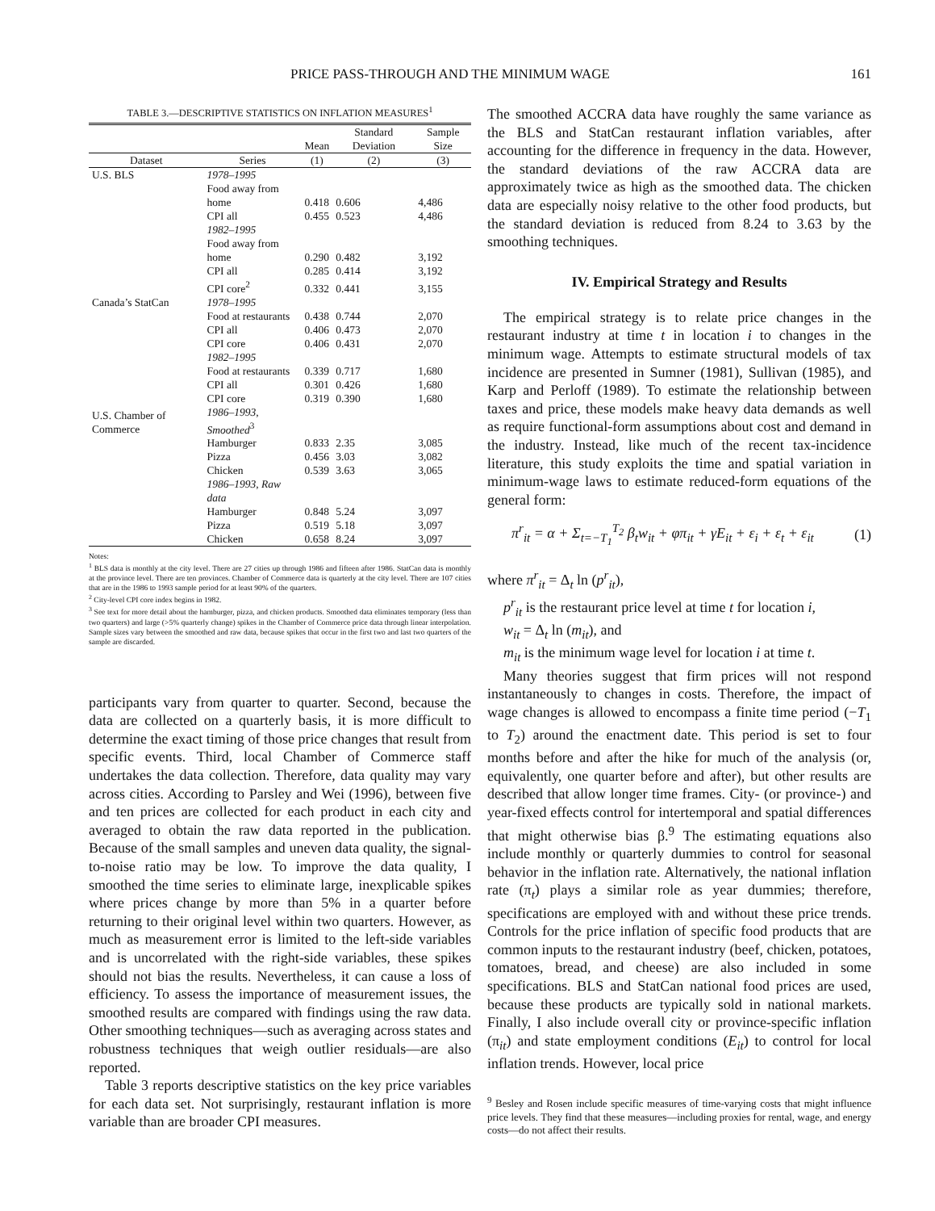PRICE PASS-THROUGH AND THE MINIMUM WAGE 161
TABLE 3.—DESCRIPTIVE STATISTICS ON INFLATION MEASURES<sup>1</sup>
| | | Mean | Standard Deviation | Sample Size |
| --- | --- | --- | --- | --- |
| Dataset | Series | (1) | (2) | (3) |
| U.S. BLS | 1978–1995 | | | |
| | Food away from home | 0.418 | 0.606 | 4,486 |
| | CPI all | 0.455 | 0.523 | 4,486 |
| | 1982–1995 | | | |
| | Food away from home | 0.290 | 0.482 | 3,192 |
| | CPI all | 0.285 | 0.414 | 3,192 |
| | CPI core<sup>2</sup> | 0.332 | 0.441 | 3,155 |
| Canada’s StatCan | 1978–1995 | | | |
| | Food at restaurants | 0.438 | 0.744 | 2,070 |
| | CPI all | 0.406 | 0.473 | 2,070 |
| | CPI core | 0.406 | 0.431 | 2,070 |
| | 1982–1995 | | | |
| | Food at restaurants | 0.339 | 0.717 | 1,680 |
| | CPI all | 0.301 | 0.426 | 1,680 |
| | CPI core | 0.319 | 0.390 | 1,680 |
| U.S. Chamber of Commerce | 1986–1993, Smoothed<sup>3</sup> | | | |
| | Hamburger | 0.833 | 2.35 | 3,085 |
| | Pizza | 0.456 | 3.03 | 3,082 |
| | Chicken | 0.539 | 3.63 | 3,065 |
| | 1986–1993, Raw data | | | |
| | Hamburger | 0.848 | 5.24 | 3,097 |
| | Pizza | 0.519 | 5.18 | 3,097 |
| | Chicken | 0.658 | 8.24 | 3,097 |
Notes:
<sup>1</sup> BLS data is monthly at the city level. There are 27 cities up through 1986 and fifteen after 1986. StatCan data is monthly at the province level. There are ten provinces. Chamber of Commerce data is quarterly at the city level. There are 107 cities that are in the 1986 to 1993 sample period for at least 90% of the quarters.
<sup>2</sup> City-level CPI core index begins in 1982.
<sup>3</sup> See text for more detail about the hamburger, pizza, and chicken products. Smoothed data eliminates temporary (less than two quarters) and large (>5% quarterly change) spikes in the Chamber of Commerce price data through linear interpolation. Sample sizes vary between the smoothed and raw data, because spikes that occur in the first two and last two quarters of the sample are discarded.
participants vary from quarter to quarter. Second, because the data are collected on a quarterly basis, it is more difficult to determine the exact timing of those price changes that result from specific events. Third, local Chamber of Commerce staff undertakes the data collection. Therefore, data quality may vary across cities. According to Parsley and Wei (1996), between five and ten prices are collected for each product in each city and averaged to obtain the raw data reported in the publication. Because of the small samples and uneven data quality, the signal-to-noise ratio may be low. To improve the data quality, I smoothed the time series to eliminate large, inexplicable spikes where prices change by more than 5% in a quarter before returning to their original level within two quarters. However, as much as measurement error is limited to the left-side variables and is uncorrelated with the right-side variables, these spikes should not bias the results. Nevertheless, it can cause a loss of efficiency. To assess the importance of measurement issues, the smoothed results are compared with findings using the raw data. Other smoothing techniques—such as averaging across states and robustness techniques that weigh outlier residuals—are also reported.
Table 3 reports descriptive statistics on the key price variables for each data set. Not surprisingly, restaurant inflation is more variable than are broader CPI measures.
The smoothed ACCRA data have roughly the same variance as the BLS and StatCan restaurant inflation variables, after accounting for the difference in frequency in the data. However, the standard deviations of the raw ACCRA data are approximately twice as high as the smoothed data. The chicken data are especially noisy relative to the other food products, but the standard deviation is reduced from 8.24 to 3.63 by the smoothing techniques.
IV. Empirical Strategy and Results
The empirical strategy is to relate price changes in the restaurant industry at time t in location i to changes in the minimum wage. Attempts to estimate structural models of tax incidence are presented in Sumner (1981), Sullivan (1985), and Karp and Perloff (1989). To estimate the relationship between taxes and price, these models make heavy data demands as well as require functional-form assumptions about cost and demand in the industry. Instead, like much of the recent tax-incidence literature, this study exploits the time and spatial variation in minimum-wage laws to estimate reduced-form equations of the general form:
π<sup>r</sup><sub>it</sub> = α + Σ<sub>t=−T<sub>1</sub></sub><sup>T<sub>2</sub></sup> β<sub>t</sub>w<sub>it</sub> + φπ<sub>it</sub> + γE<sub>it</sub> + ε<sub>i</sub> + ε<sub>t</sub> + ε<sub>it</sub> (1)
where π<sup>r</sup><sub>it</sub> = Δ<sub>t</sub> ln (p<sup>r</sup><sub>it</sub>),
p<sup>r</sup><sub>it</sub> is the restaurant price level at time t for location i,
w<sub>it</sub> = Δ<sub>t</sub> ln (m<sub>it</sub>), and
m<sub>it</sub> is the minimum wage level for location i at time t.
Many theories suggest that firm prices will not respond instantaneously to changes in costs. Therefore, the impact of wage changes is allowed to encompass a finite time period (−T<sub>1</sub> to T<sub>2</sub>) around the enactment date. This period is set to four months before and after the hike for much of the analysis (or, equivalently, one quarter before and after), but other results are described that allow longer time frames. City- (or province-) and year-fixed effects control for intertemporal and spatial differences that might otherwise bias β.<sup>9</sup> The estimating equations also include monthly or quarterly dummies to control for seasonal behavior in the inflation rate. Alternatively, the national inflation rate (π<sub>t</sub>) plays a similar role as year dummies; therefore, specifications are employed with and without these price trends. Controls for the price inflation of specific food products that are common inputs to the restaurant industry (beef, chicken, potatoes, tomatoes, bread, and cheese) are also included in some specifications. BLS and StatCan national food prices are used, because these products are typically sold in national markets. Finally, I also include overall city or province-specific inflation (π<sub>it</sub>) and state employment conditions (E<sub>it</sub>) to control for local inflation trends. However, local price
<sup>9</sup> Besley and Rosen include specific measures of time-varying costs that might influence price levels. They find that these measures—including proxies for rental, wage, and energy costs—do not affect their results.